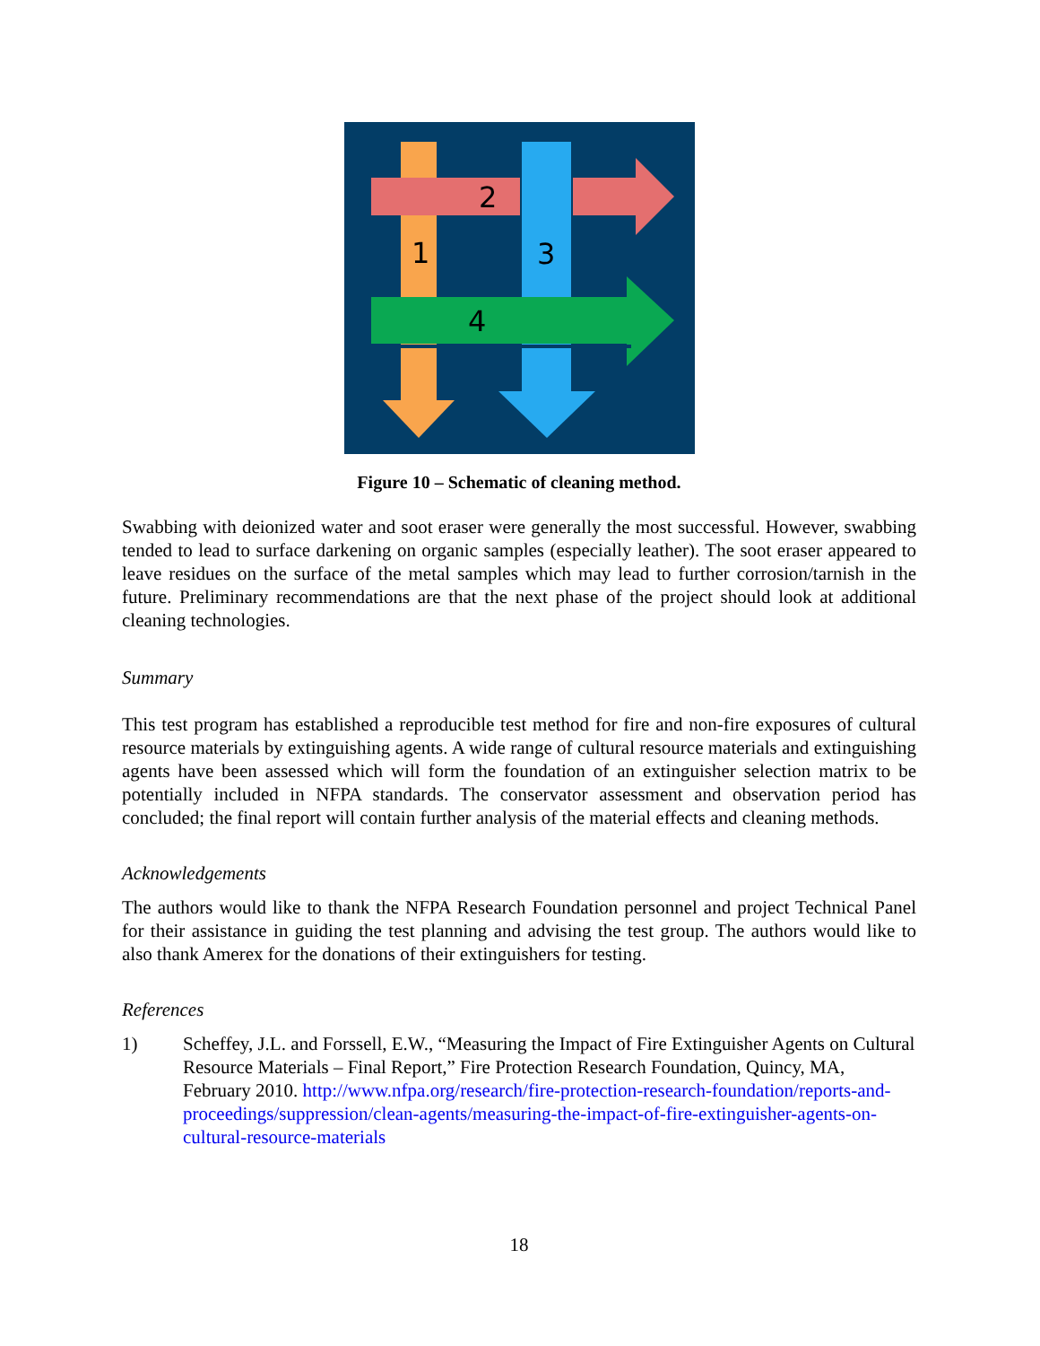2
1
3
4
Figure 10 – Schematic of cleaning method.
Swabbing with deionized water and soot eraser were generally the most successful. However, swabbing tended to lead to surface darkening on organic samples (especially leather). The soot eraser appeared to leave residues on the surface of the metal samples which may lead to further corrosion/tarnish in the future. Preliminary recommendations are that the next phase of the project should look at additional cleaning technologies.
Summary
This test program has established a reproducible test method for fire and non-fire exposures of cultural resource materials by extinguishing agents. A wide range of cultural resource materials and extinguishing agents have been assessed which will form the foundation of an extinguisher selection matrix to be potentially included in NFPA standards. The conservator assessment and observation period has concluded; the final report will contain further analysis of the material effects and cleaning methods.
Acknowledgements
The authors would like to thank the NFPA Research Foundation personnel and project Technical Panel for their assistance in guiding the test planning and advising the test group. The authors would like to also thank Amerex for the donations of their extinguishers for testing.
References
1) Scheffey, J.L. and Forssell, E.W., “Measuring the Impact of Fire Extinguisher Agents on Cultural Resource Materials – Final Report,” Fire Protection Research Foundation, Quincy, MA, February 2010. http://www.nfpa.org/research/fire-protection-research-foundation/reports-and-proceedings/suppression/clean-agents/measuring-the-impact-of-fire-extinguisher-agents-on-cultural-resource-materials
18